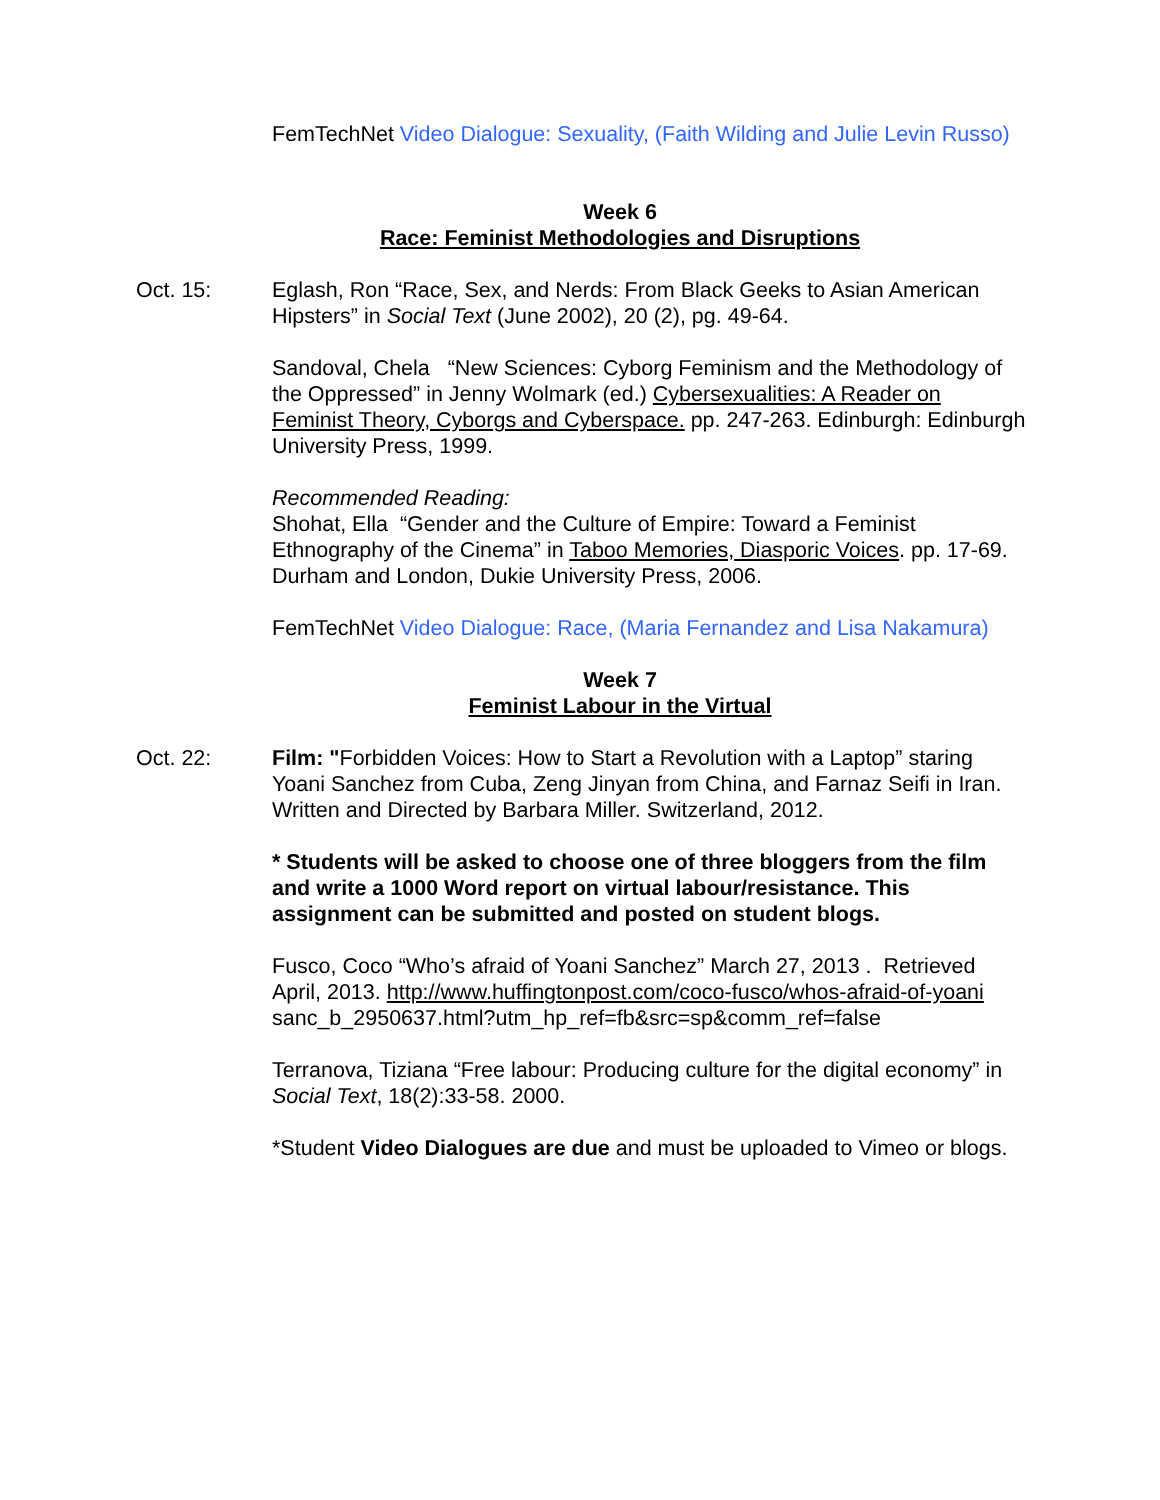FemTechNet Video Dialogue: Sexuality, (Faith Wilding and Julie Levin Russo)
Week 6
Race: Feminist Methodologies and Disruptions
Oct. 15: Eglash, Ron “Race, Sex, and Nerds: From Black Geeks to Asian American Hipsters” in Social Text (June 2002), 20 (2), pg. 49-64.
Sandoval, Chela “New Sciences: Cyborg Feminism and the Methodology of the Oppressed” in Jenny Wolmark (ed.) Cybersexualities: A Reader on Feminist Theory, Cyborgs and Cyberspace. pp. 247-263. Edinburgh: Edinburgh University Press, 1999.
Recommended Reading:
Shohat, Ella “Gender and the Culture of Empire: Toward a Feminist Ethnography of the Cinema” in Taboo Memories, Diasporic Voices. pp. 17-69. Durham and London, Dukie University Press, 2006.
FemTechNet Video Dialogue: Race, (Maria Fernandez and Lisa Nakamura)
Week 7
Feminist Labour in the Virtual
Oct. 22: Film: "Forbidden Voices: How to Start a Revolution with a Laptop” staring Yoani Sanchez from Cuba, Zeng Jinyan from China, and Farnaz Seifi in Iran. Written and Directed by Barbara Miller. Switzerland, 2012.
* Students will be asked to choose one of three bloggers from the film and write a 1000 Word report on virtual labour/resistance. This assignment can be submitted and posted on student blogs.
Fusco, Coco “Who’s afraid of Yoani Sanchez” March 27, 2013 . Retrieved April, 2013. http://www.huffingtonpost.com/coco-fusco/whos-afraid-of-yoani sanc_b_2950637.html?utm_hp_ref=fb&src=sp&comm_ref=false
Terranova, Tiziana “Free labour: Producing culture for the digital economy” in Social Text, 18(2):33-58. 2000.
*Student Video Dialogues are due and must be uploaded to Vimeo or blogs.